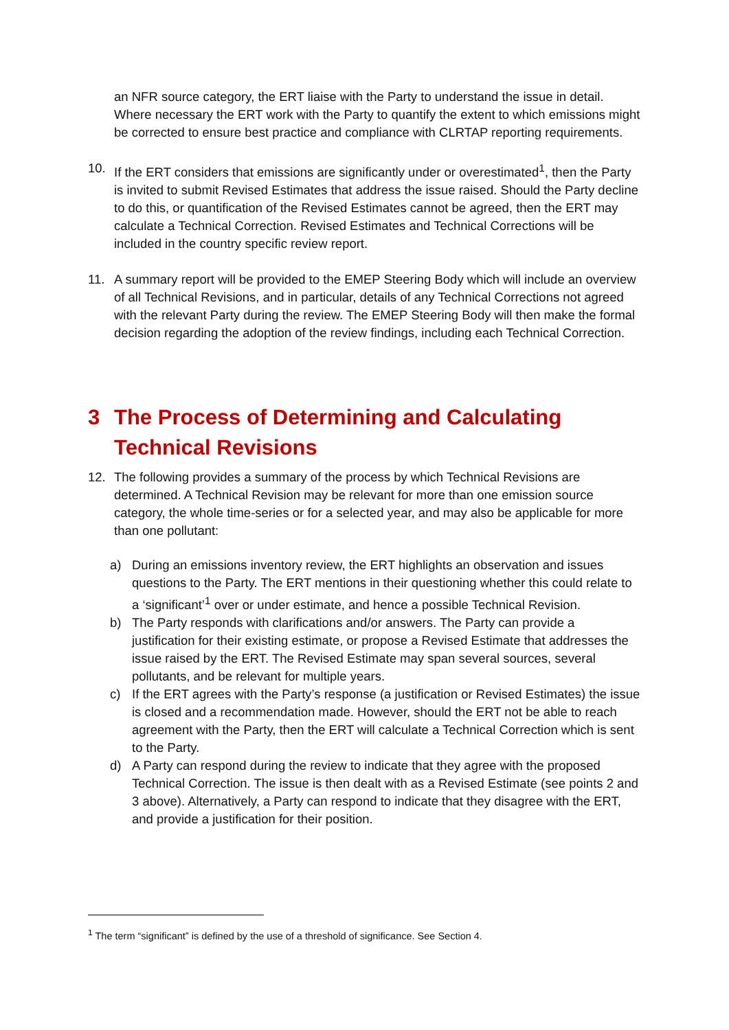an NFR source category, the ERT liaise with the Party to understand the issue in detail. Where necessary the ERT work with the Party to quantify the extent to which emissions might be corrected to ensure best practice and compliance with CLRTAP reporting requirements.
10. If the ERT considers that emissions are significantly under or overestimated<sup>1</sup>, then the Party is invited to submit Revised Estimates that address the issue raised. Should the Party decline to do this, or quantification of the Revised Estimates cannot be agreed, then the ERT may calculate a Technical Correction. Revised Estimates and Technical Corrections will be included in the country specific review report.
11. A summary report will be provided to the EMEP Steering Body which will include an overview of all Technical Revisions, and in particular, details of any Technical Corrections not agreed with the relevant Party during the review. The EMEP Steering Body will then make the formal decision regarding the adoption of the review findings, including each Technical Correction.
3 The Process of Determining and Calculating Technical Revisions
12. The following provides a summary of the process by which Technical Revisions are determined. A Technical Revision may be relevant for more than one emission source category, the whole time-series or for a selected year, and may also be applicable for more than one pollutant:
a) During an emissions inventory review, the ERT highlights an observation and issues questions to the Party. The ERT mentions in their questioning whether this could relate to a ‘significant’<sup>1</sup> over or under estimate, and hence a possible Technical Revision.
b) The Party responds with clarifications and/or answers. The Party can provide a justification for their existing estimate, or propose a Revised Estimate that addresses the issue raised by the ERT. The Revised Estimate may span several sources, several pollutants, and be relevant for multiple years.
c) If the ERT agrees with the Party’s response (a justification or Revised Estimates) the issue is closed and a recommendation made. However, should the ERT not be able to reach agreement with the Party, then the ERT will calculate a Technical Correction which is sent to the Party.
d) A Party can respond during the review to indicate that they agree with the proposed Technical Correction. The issue is then dealt with as a Revised Estimate (see points 2 and 3 above). Alternatively, a Party can respond to indicate that they disagree with the ERT, and provide a justification for their position.
<sup>1</sup> The term “significant” is defined by the use of a threshold of significance. See Section 4.